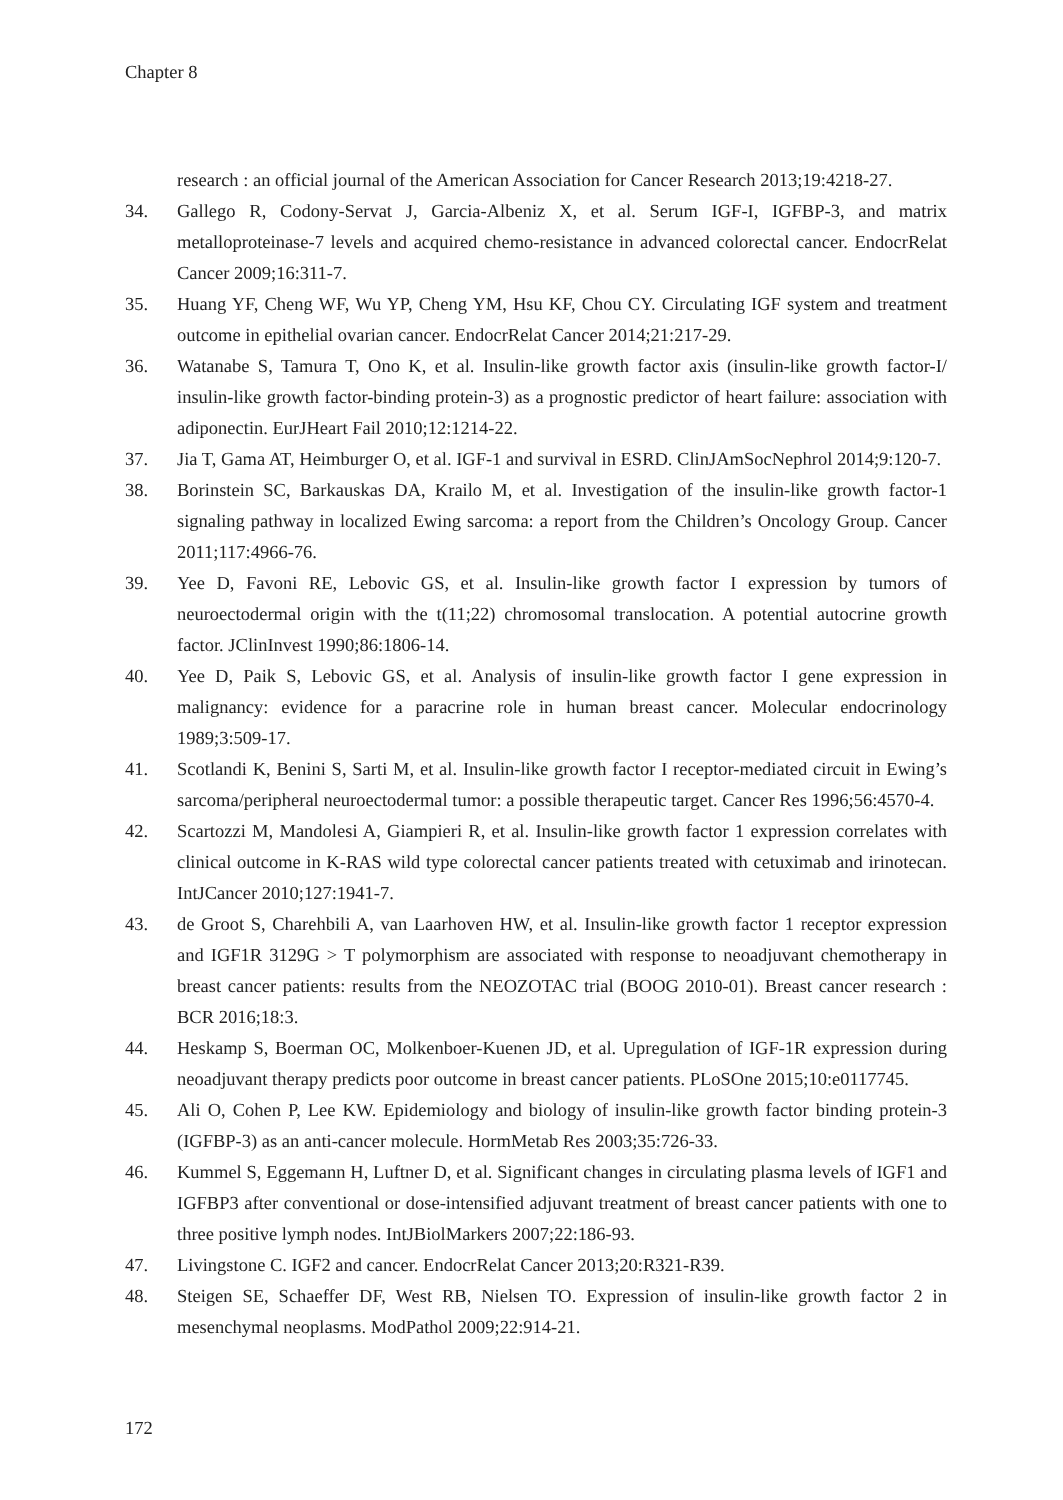Chapter 8
research : an official journal of the American Association for Cancer Research 2013;19:4218-27.
34. Gallego R, Codony-Servat J, Garcia-Albeniz X, et al. Serum IGF-I, IGFBP-3, and matrix metalloproteinase-7 levels and acquired chemo-resistance in advanced colorectal cancer. EndocrRelat Cancer 2009;16:311-7.
35. Huang YF, Cheng WF, Wu YP, Cheng YM, Hsu KF, Chou CY. Circulating IGF system and treatment outcome in epithelial ovarian cancer. EndocrRelat Cancer 2014;21:217-29.
36. Watanabe S, Tamura T, Ono K, et al. Insulin-like growth factor axis (insulin-like growth factor-I/ insulin-like growth factor-binding protein-3) as a prognostic predictor of heart failure: association with adiponectin. EurJHeart Fail 2010;12:1214-22.
37. Jia T, Gama AT, Heimburger O, et al. IGF-1 and survival in ESRD. ClinJAmSocNephrol 2014;9:120-7.
38. Borinstein SC, Barkauskas DA, Krailo M, et al. Investigation of the insulin-like growth factor-1 signaling pathway in localized Ewing sarcoma: a report from the Children’s Oncology Group. Cancer 2011;117:4966-76.
39. Yee D, Favoni RE, Lebovic GS, et al. Insulin-like growth factor I expression by tumors of neuroectodermal origin with the t(11;22) chromosomal translocation. A potential autocrine growth factor. JClinInvest 1990;86:1806-14.
40. Yee D, Paik S, Lebovic GS, et al. Analysis of insulin-like growth factor I gene expression in malignancy: evidence for a paracrine role in human breast cancer. Molecular endocrinology 1989;3:509-17.
41. Scotlandi K, Benini S, Sarti M, et al. Insulin-like growth factor I receptor-mediated circuit in Ewing’s sarcoma/peripheral neuroectodermal tumor: a possible therapeutic target. Cancer Res 1996;56:4570-4.
42. Scartozzi M, Mandolesi A, Giampieri R, et al. Insulin-like growth factor 1 expression correlates with clinical outcome in K-RAS wild type colorectal cancer patients treated with cetuximab and irinotecan. IntJCancer 2010;127:1941-7.
43. de Groot S, Charehbili A, van Laarhoven HW, et al. Insulin-like growth factor 1 receptor expression and IGF1R 3129G > T polymorphism are associated with response to neoadjuvant chemotherapy in breast cancer patients: results from the NEOZOTAC trial (BOOG 2010-01). Breast cancer research : BCR 2016;18:3.
44. Heskamp S, Boerman OC, Molkenboer-Kuenen JD, et al. Upregulation of IGF-1R expression during neoadjuvant therapy predicts poor outcome in breast cancer patients. PLoSOne 2015;10:e0117745.
45. Ali O, Cohen P, Lee KW. Epidemiology and biology of insulin-like growth factor binding protein-3 (IGFBP-3) as an anti-cancer molecule. HormMetab Res 2003;35:726-33.
46. Kummel S, Eggemann H, Luftner D, et al. Significant changes in circulating plasma levels of IGF1 and IGFBP3 after conventional or dose-intensified adjuvant treatment of breast cancer patients with one to three positive lymph nodes. IntJBiolMarkers 2007;22:186-93.
47. Livingstone C. IGF2 and cancer. EndocrRelat Cancer 2013;20:R321-R39.
48. Steigen SE, Schaeffer DF, West RB, Nielsen TO. Expression of insulin-like growth factor 2 in mesenchymal neoplasms. ModPathol 2009;22:914-21.
172